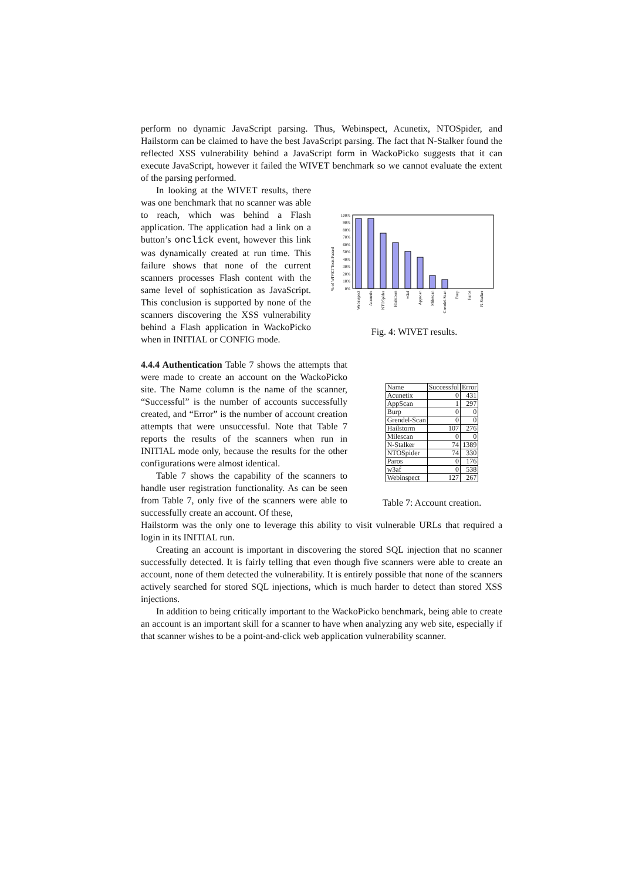perform no dynamic JavaScript parsing. Thus, Webinspect, Acunetix, NTOSpider, and Hailstorm can be claimed to have the best JavaScript parsing. The fact that N-Stalker found the reflected XSS vulnerability behind a JavaScript form in WackoPicko suggests that it can execute JavaScript, however it failed the WIVET benchmark so we cannot evaluate the extent of the parsing performed.
In looking at the WIVET results, there was one benchmark that no scanner was able to reach, which was behind a Flash application. The application had a link on a button’s onclick event, however this link was dynamically created at run time. This failure shows that none of the current scanners processes Flash content with the same level of sophistication as JavaScript. This conclusion is supported by none of the scanners discovering the XSS vulnerability behind a Flash application in WackoPicko when in INITIAL or CONFIG mode.
% of WIVET Tests Passed
100%
90%
80%
70%
60%
50%
40%
30%
20%
10%
0%
Webinspect
Acunetix
NTOSpider
Hailstorm
w3af
Appscan
Milescan
Grendel-Scan
Burp
Paros
N-Stalker
Fig. 4: WIVET results.
4.4.4 Authentication Table 7 shows the attempts that were made to create an account on the WackoPicko site. The Name column is the name of the scanner, “Successful” is the number of accounts successfully created, and “Error” is the number of account creation attempts that were unsuccessful. Note that Table 7 reports the results of the scanners when run in INITIAL mode only, because the results for the other configurations were almost identical.
Table 7 shows the capability of the scanners to handle user registration functionality. As can be seen from Table 7, only five of the scanners were able to successfully create an account. Of these,
| Name | Successful | Error |
| --- | --- | --- |
| Acunetix | 0 | 431 |
| AppScan | 1 | 297 |
| Burp | 0 | 0 |
| Grendel-Scan | 0 | 0 |
| Hailstorm | 107 | 276 |
| Milescan | 0 | 0 |
| N-Stalker | 74 | 1389 |
| NTOSpider | 74 | 330 |
| Paros | 0 | 176 |
| w3af | 0 | 538 |
| Webinspect | 127 | 267 |
Table 7: Account creation.
Hailstorm was the only one to leverage this ability to visit vulnerable URLs that required a login in its INITIAL run.
Creating an account is important in discovering the stored SQL injection that no scanner successfully detected. It is fairly telling that even though five scanners were able to create an account, none of them detected the vulnerability. It is entirely possible that none of the scanners actively searched for stored SQL injections, which is much harder to detect than stored XSS injections.
In addition to being critically important to the WackoPicko benchmark, being able to create an account is an important skill for a scanner to have when analyzing any web site, especially if that scanner wishes to be a point-and-click web application vulnerability scanner.